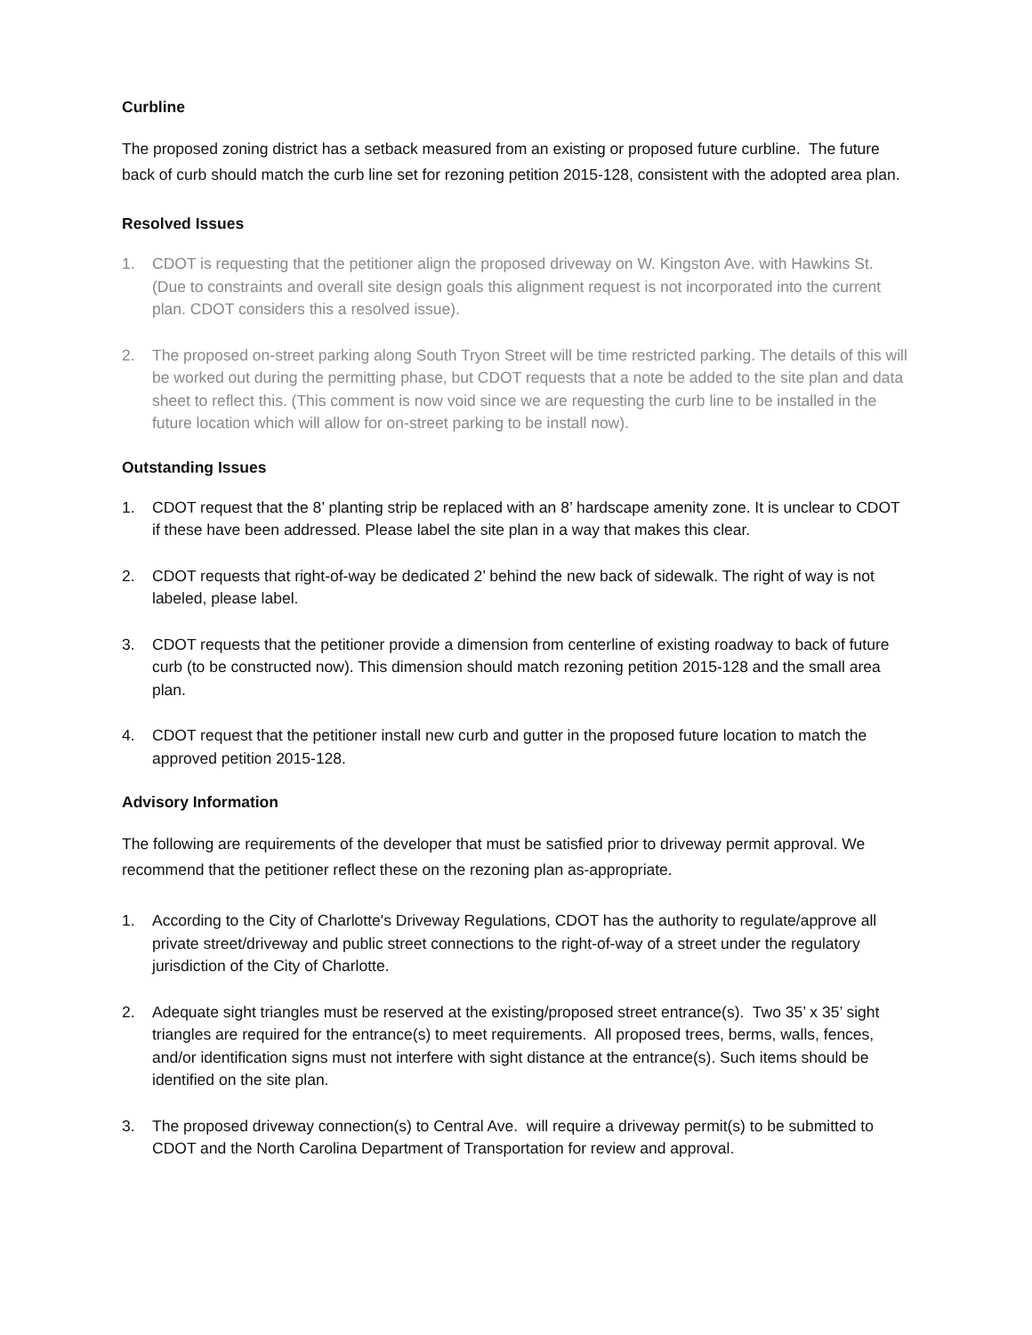Curbline
The proposed zoning district has a setback measured from an existing or proposed future curbline. The future back of curb should match the curb line set for rezoning petition 2015-128, consistent with the adopted area plan.
Resolved Issues
1. CDOT is requesting that the petitioner align the proposed driveway on W. Kingston Ave. with Hawkins St. (Due to constraints and overall site design goals this alignment request is not incorporated into the current plan. CDOT considers this a resolved issue).
2. The proposed on-street parking along South Tryon Street will be time restricted parking. The details of this will be worked out during the permitting phase, but CDOT requests that a note be added to the site plan and data sheet to reflect this. (This comment is now void since we are requesting the curb line to be installed in the future location which will allow for on-street parking to be install now).
Outstanding Issues
1. CDOT request that the 8’ planting strip be replaced with an 8’ hardscape amenity zone. It is unclear to CDOT if these have been addressed. Please label the site plan in a way that makes this clear.
2. CDOT requests that right-of-way be dedicated 2’ behind the new back of sidewalk. The right of way is not labeled, please label.
3. CDOT requests that the petitioner provide a dimension from centerline of existing roadway to back of future curb (to be constructed now). This dimension should match rezoning petition 2015-128 and the small area plan.
4. CDOT request that the petitioner install new curb and gutter in the proposed future location to match the approved petition 2015-128.
Advisory Information
The following are requirements of the developer that must be satisfied prior to driveway permit approval. We recommend that the petitioner reflect these on the rezoning plan as-appropriate.
1. According to the City of Charlotte's Driveway Regulations, CDOT has the authority to regulate/approve all private street/driveway and public street connections to the right-of-way of a street under the regulatory jurisdiction of the City of Charlotte.
2. Adequate sight triangles must be reserved at the existing/proposed street entrance(s). Two 35’ x 35’ sight triangles are required for the entrance(s) to meet requirements. All proposed trees, berms, walls, fences, and/or identification signs must not interfere with sight distance at the entrance(s). Such items should be identified on the site plan.
3. The proposed driveway connection(s) to Central Ave. will require a driveway permit(s) to be submitted to CDOT and the North Carolina Department of Transportation for review and approval.